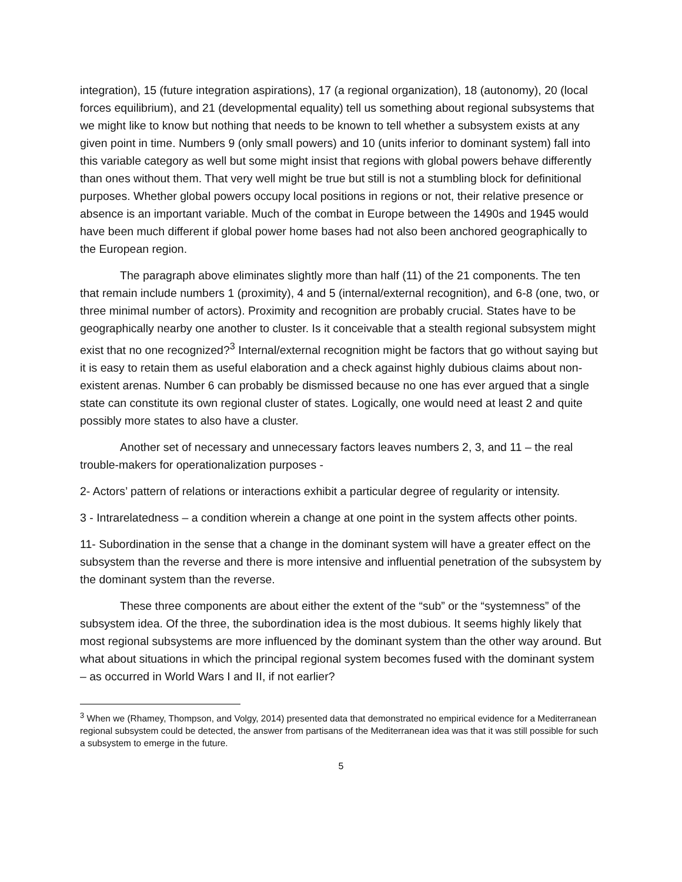integration), 15 (future integration aspirations), 17 (a regional organization), 18 (autonomy), 20 (local forces equilibrium), and 21 (developmental equality) tell us something about regional subsystems that we might like to know but nothing that needs to be known to tell whether a subsystem exists at any given point in time. Numbers 9 (only small powers) and 10 (units inferior to dominant system) fall into this variable category as well but some might insist that regions with global powers behave differently than ones without them. That very well might be true but still is not a stumbling block for definitional purposes. Whether global powers occupy local positions in regions or not, their relative presence or absence is an important variable. Much of the combat in Europe between the 1490s and 1945 would have been much different if global power home bases had not also been anchored geographically to the European region.
The paragraph above eliminates slightly more than half (11) of the 21 components. The ten that remain include numbers 1 (proximity), 4 and 5 (internal/external recognition), and 6-8 (one, two, or three minimal number of actors). Proximity and recognition are probably crucial. States have to be geographically nearby one another to cluster. Is it conceivable that a stealth regional subsystem might exist that no one recognized?<sup>3</sup> Internal/external recognition might be factors that go without saying but it is easy to retain them as useful elaboration and a check against highly dubious claims about non-existent arenas. Number 6 can probably be dismissed because no one has ever argued that a single state can constitute its own regional cluster of states. Logically, one would need at least 2 and quite possibly more states to also have a cluster.
Another set of necessary and unnecessary factors leaves numbers 2, 3, and 11 – the real trouble-makers for operationalization purposes -
2- Actors’ pattern of relations or interactions exhibit a particular degree of regularity or intensity.
3 - Intrarelatedness – a condition wherein a change at one point in the system affects other points.
11- Subordination in the sense that a change in the dominant system will have a greater effect on the subsystem than the reverse and there is more intensive and influential penetration of the subsystem by the dominant system than the reverse.
These three components are about either the extent of the “sub” or the “systemness” of the subsystem idea. Of the three, the subordination idea is the most dubious. It seems highly likely that most regional subsystems are more influenced by the dominant system than the other way around. But what about situations in which the principal regional system becomes fused with the dominant system – as occurred in World Wars I and II, if not earlier?
<sup>3</sup> When we (Rhamey, Thompson, and Volgy, 2014) presented data that demonstrated no empirical evidence for a Mediterranean regional subsystem could be detected, the answer from partisans of the Mediterranean idea was that it was still possible for such a subsystem to emerge in the future.
5